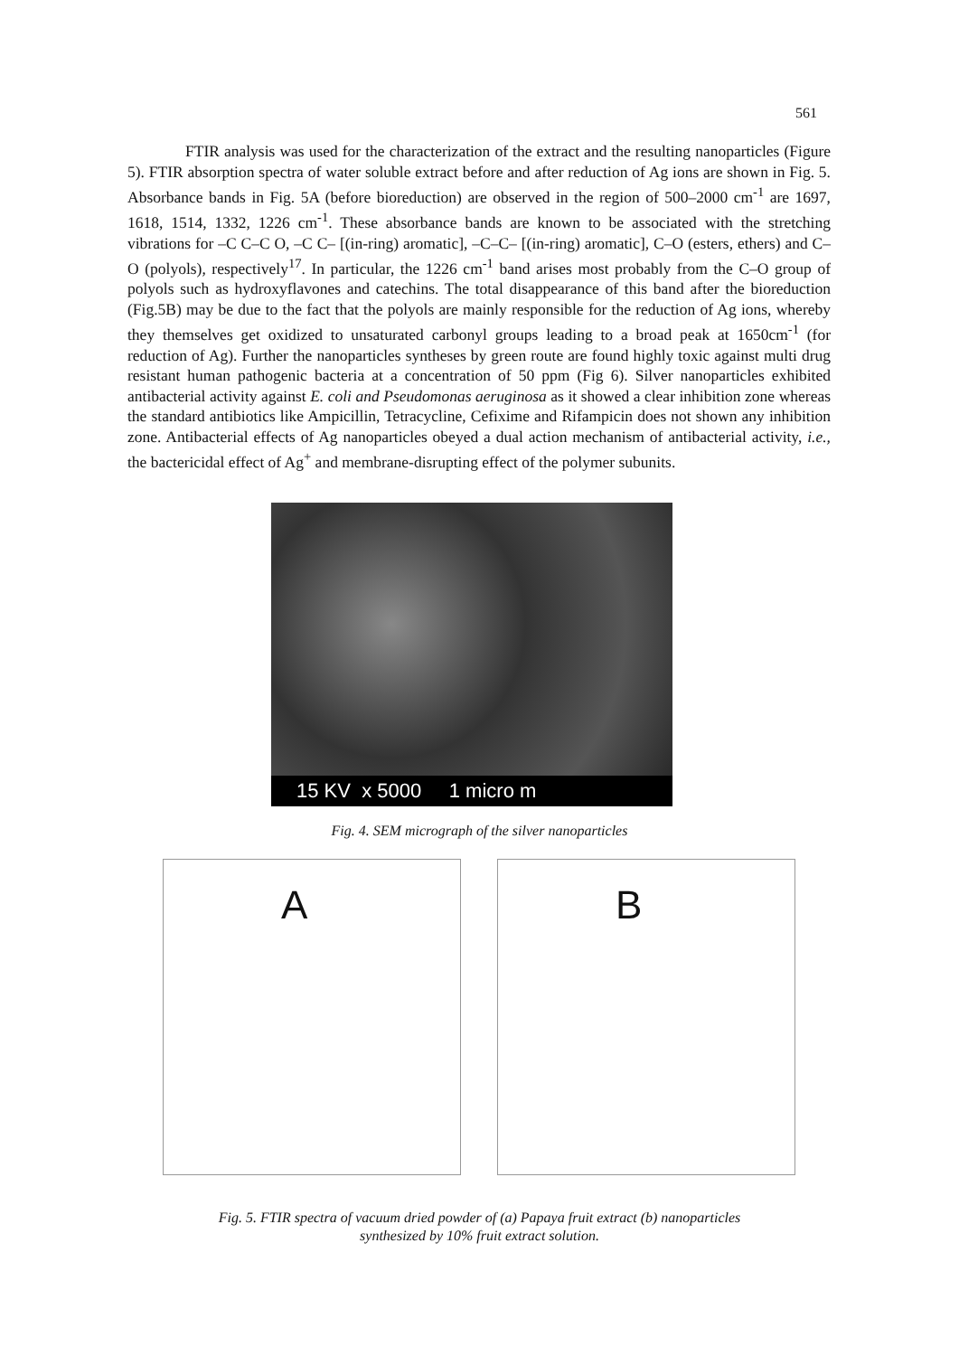561
FTIR analysis was used for the characterization of the extract and the resulting nanoparticles (Figure 5). FTIR absorption spectra of water soluble extract before and after reduction of Ag ions are shown in Fig. 5. Absorbance bands in Fig. 5A (before bioreduction) are observed in the region of 500–2000 cm<sup>-1</sup> are 1697, 1618, 1514, 1332, 1226 cm<sup>-1</sup>. These absorbance bands are known to be associated with the stretching vibrations for –C C–C O, –C C– [(in-ring) aromatic], –C–C– [(in-ring) aromatic], C–O (esters, ethers) and C–O (polyols), respectively<sup>17</sup>. In particular, the 1226 cm<sup>-1</sup> band arises most probably from the C–O group of polyols such as hydroxyflavones and catechins. The total disappearance of this band after the bioreduction (Fig.5B) may be due to the fact that the polyols are mainly responsible for the reduction of Ag ions, whereby they themselves get oxidized to unsaturated carbonyl groups leading to a broad peak at 1650cm<sup>-1</sup> (for reduction of Ag). Further the nanoparticles syntheses by green route are found highly toxic against multi drug resistant human pathogenic bacteria at a concentration of 50 ppm (Fig 6). Silver nanoparticles exhibited antibacterial activity against E. coli and Pseudomonas aeruginosa as it showed a clear inhibition zone whereas the standard antibiotics like Ampicillin, Tetracycline, Cefixime and Rifampicin does not shown any inhibition zone. Antibacterial effects of Ag nanoparticles obeyed a dual action mechanism of antibacterial activity, i.e., the bactericidal effect of Ag<sup>+</sup> and membrane-disrupting effect of the polymer subunits.
15 KV x 5000 1 micro m
Fig. 4. SEM micrograph of the silver nanoparticles
A
B
Fig. 5. FTIR spectra of vacuum dried powder of (a) Papaya fruit extract (b) nanoparticles
synthesized by 10% fruit extract solution.